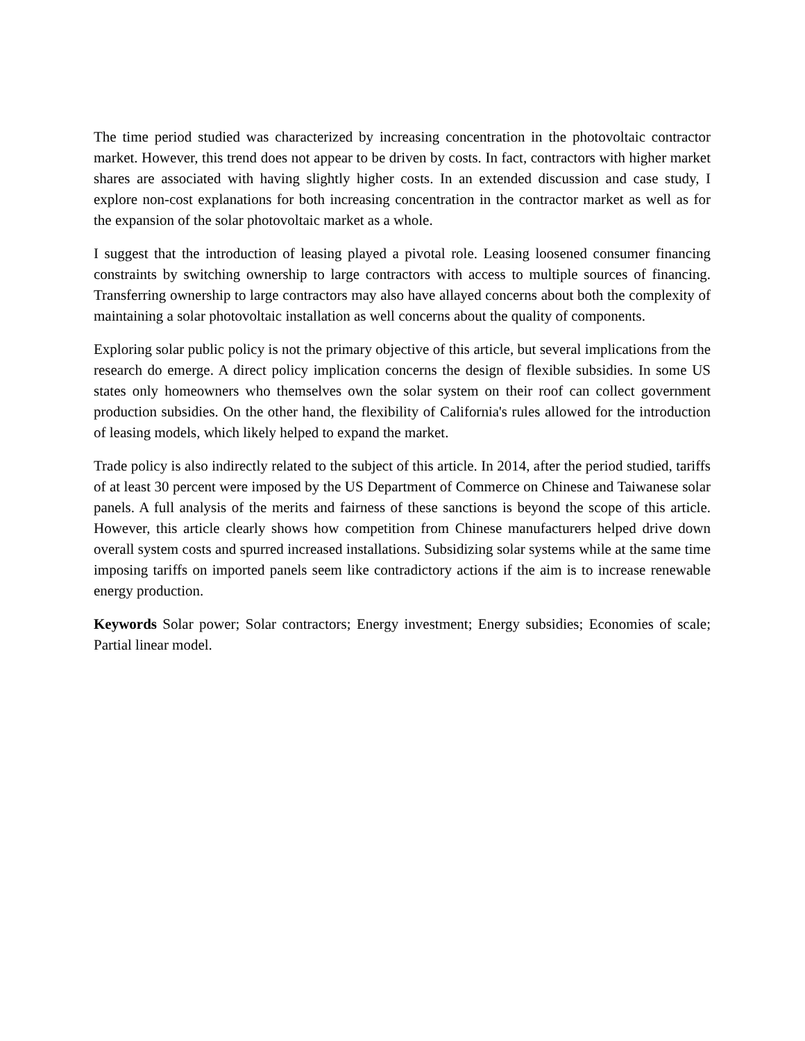The time period studied was characterized by increasing concentration in the photovoltaic contractor market. However, this trend does not appear to be driven by costs. In fact, contractors with higher market shares are associated with having slightly higher costs. In an extended discussion and case study, I explore non-cost explanations for both increasing concentration in the contractor market as well as for the expansion of the solar photovoltaic market as a whole.
I suggest that the introduction of leasing played a pivotal role. Leasing loosened consumer financing constraints by switching ownership to large contractors with access to multiple sources of financing. Transferring ownership to large contractors may also have allayed concerns about both the complexity of maintaining a solar photovoltaic installation as well concerns about the quality of components.
Exploring solar public policy is not the primary objective of this article, but several implications from the research do emerge. A direct policy implication concerns the design of flexible subsidies. In some US states only homeowners who themselves own the solar system on their roof can collect government production subsidies. On the other hand, the flexibility of California's rules allowed for the introduction of leasing models, which likely helped to expand the market.
Trade policy is also indirectly related to the subject of this article. In 2014, after the period studied, tariffs of at least 30 percent were imposed by the US Department of Commerce on Chinese and Taiwanese solar panels. A full analysis of the merits and fairness of these sanctions is beyond the scope of this article. However, this article clearly shows how competition from Chinese manufacturers helped drive down overall system costs and spurred increased installations. Subsidizing solar systems while at the same time imposing tariffs on imported panels seem like contradictory actions if the aim is to increase renewable energy production.
Keywords Solar power; Solar contractors; Energy investment; Energy subsidies; Economies of scale; Partial linear model.